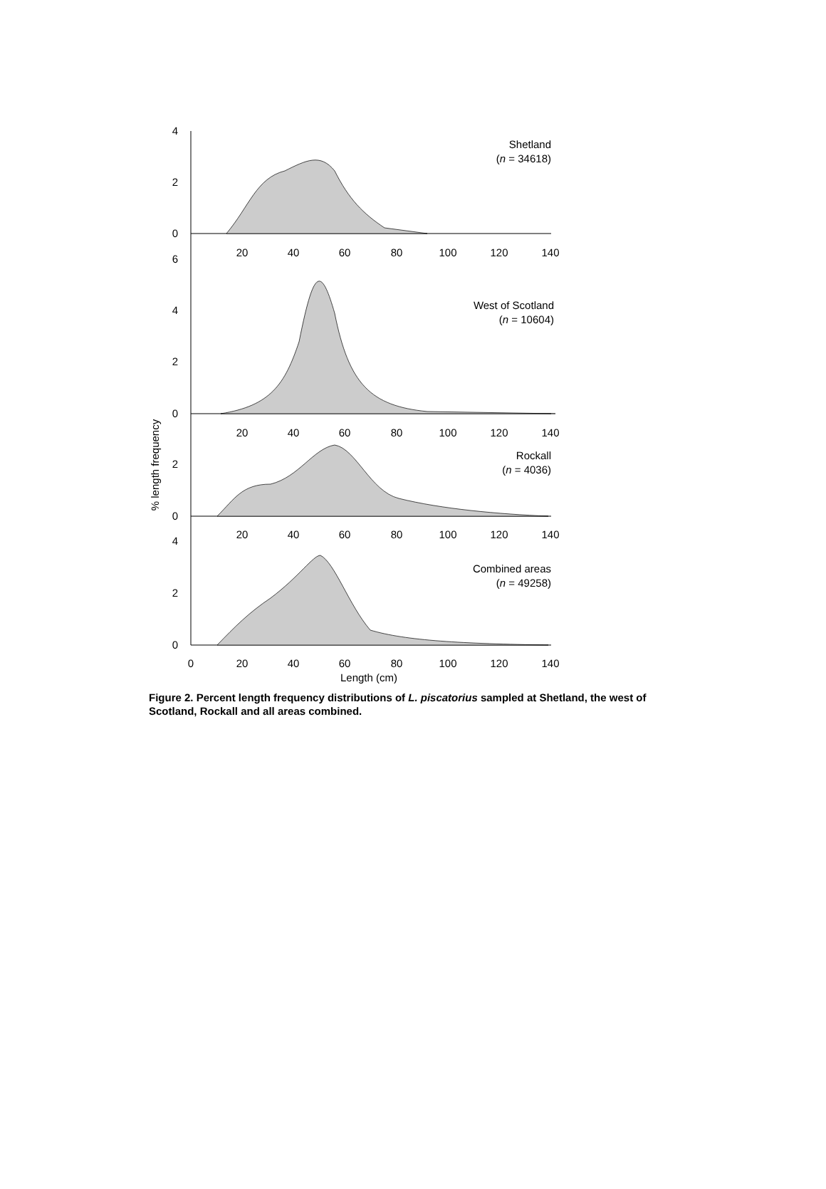4
2
0
6
4
2
0
2
0
4
2
0
20
40
60
80
100
120
140
20
40
60
80
100
120
140
20
40
60
80
100
120
140
0
20
40
60
80
100
120
140
Length (cm)
Shetland
(n = 34618)
West of Scotland
(n = 10604)
Rockall
(n = 4036)
Combined areas
(n = 49258)
% length frequency
Figure 2. Percent length frequency distributions of L. piscatorius sampled at Shetland, the west of Scotland, Rockall and all areas combined.